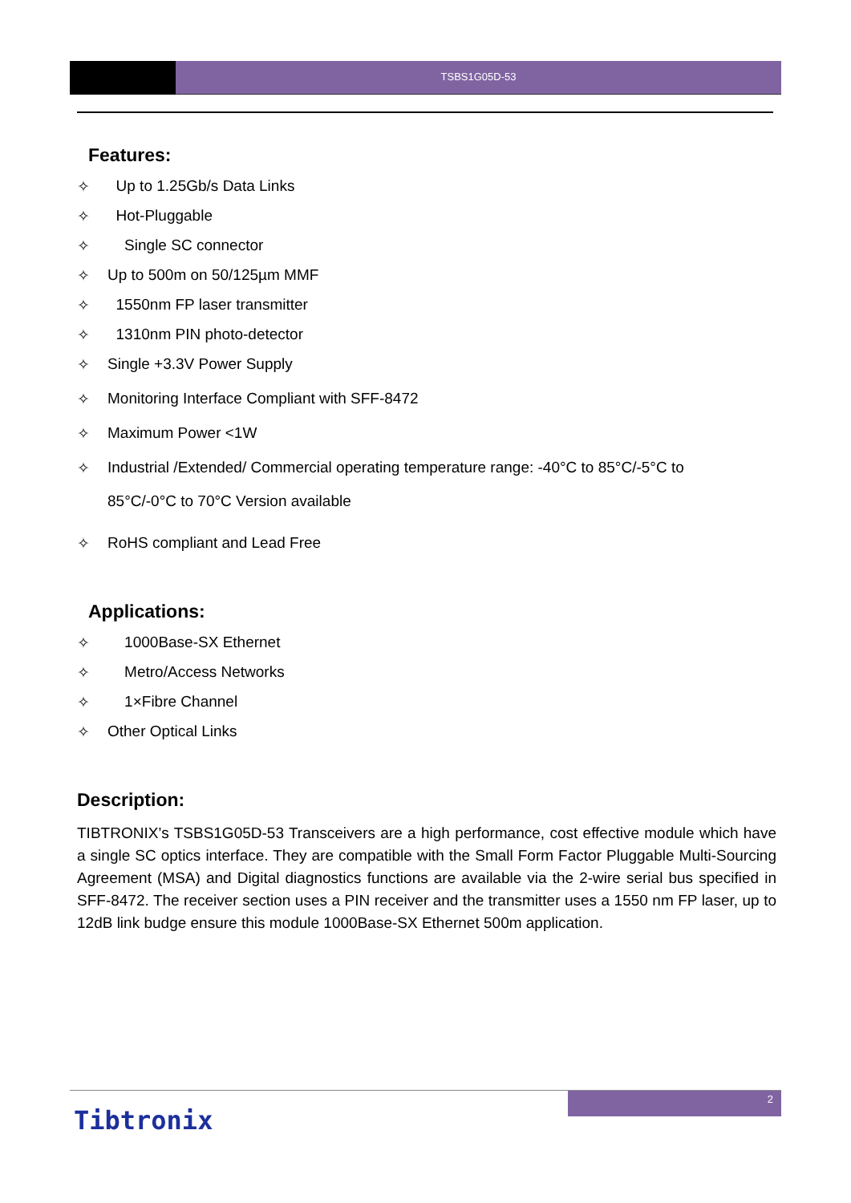TSBS1G05D-53
Features:
✧ Up to 1.25Gb/s Data Links
✧ Hot-Pluggable
✧ Single SC connector
✧ Up to 500m on 50/125µm MMF
✧ 1550nm FP laser transmitter
✧ 1310nm PIN photo-detector
✧ Single +3.3V Power Supply
✧ Monitoring Interface Compliant with SFF-8472
✧ Maximum Power <1W
✧ Industrial /Extended/ Commercial operating temperature range: -40°C to 85°C/-5°C to
85°C/-0°C to 70°C Version available
✧ RoHS compliant and Lead Free
Applications:
✧ 1000Base-SX Ethernet
✧ Metro/Access Networks
✧ 1×Fibre Channel
✧ Other Optical Links
Description:
TIBTRONIX’s TSBS1G05D-53 Transceivers are a high performance, cost effective module which have a single SC optics interface. They are compatible with the Small Form Factor Pluggable Multi-Sourcing Agreement (MSA) and Digital diagnostics functions are available via the 2-wire serial bus specified in SFF-8472. The receiver section uses a PIN receiver and the transmitter uses a 1550 nm FP laser, up to 12dB link budge ensure this module 1000Base-SX Ethernet 500m application.
2
Tibtronix